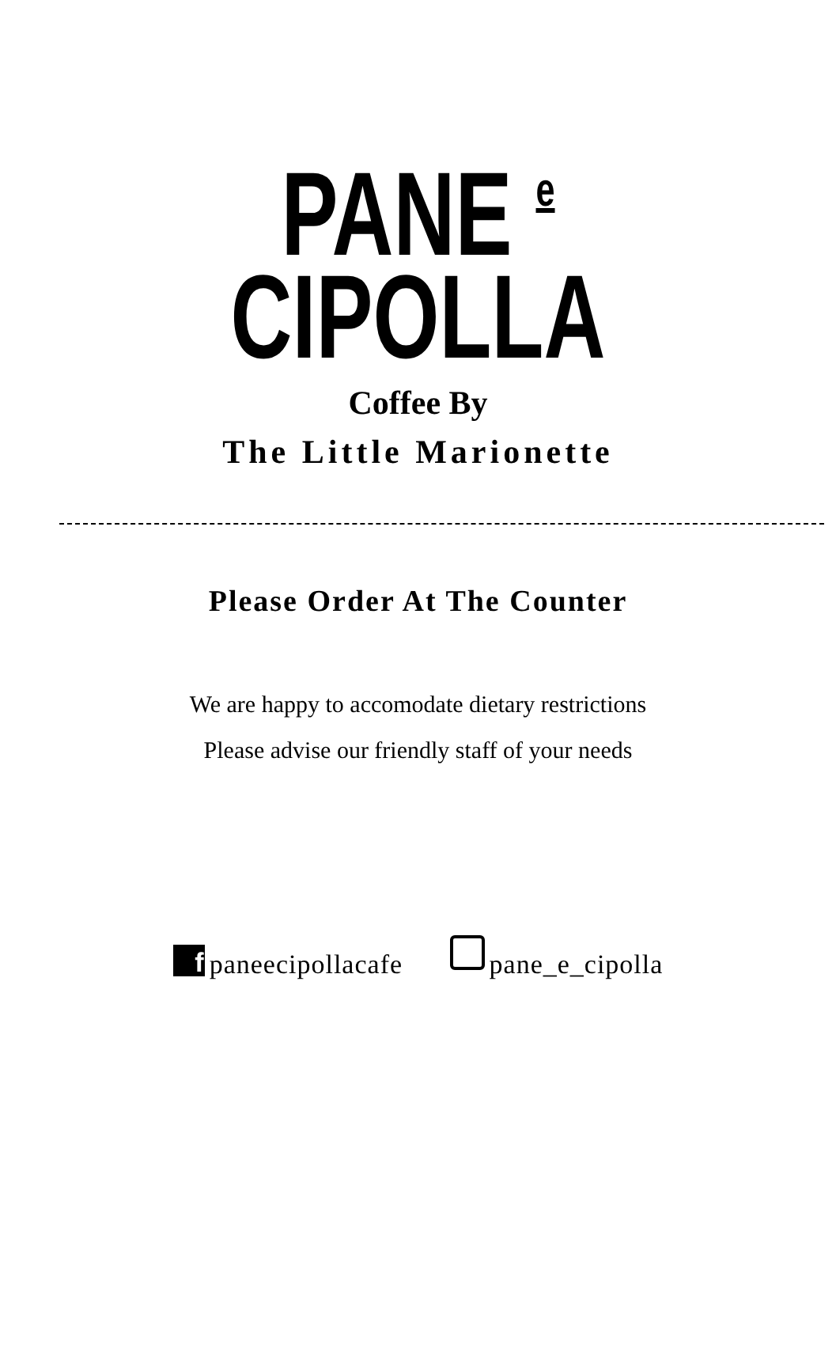PANE e
CIPOLLA
Coffee By
The Little Marionette
Please Order At The Counter
We are happy to accomodate dietary restrictions
Please advise our friendly staff of your needs
fpaneecipollacafe pane_e_cipolla